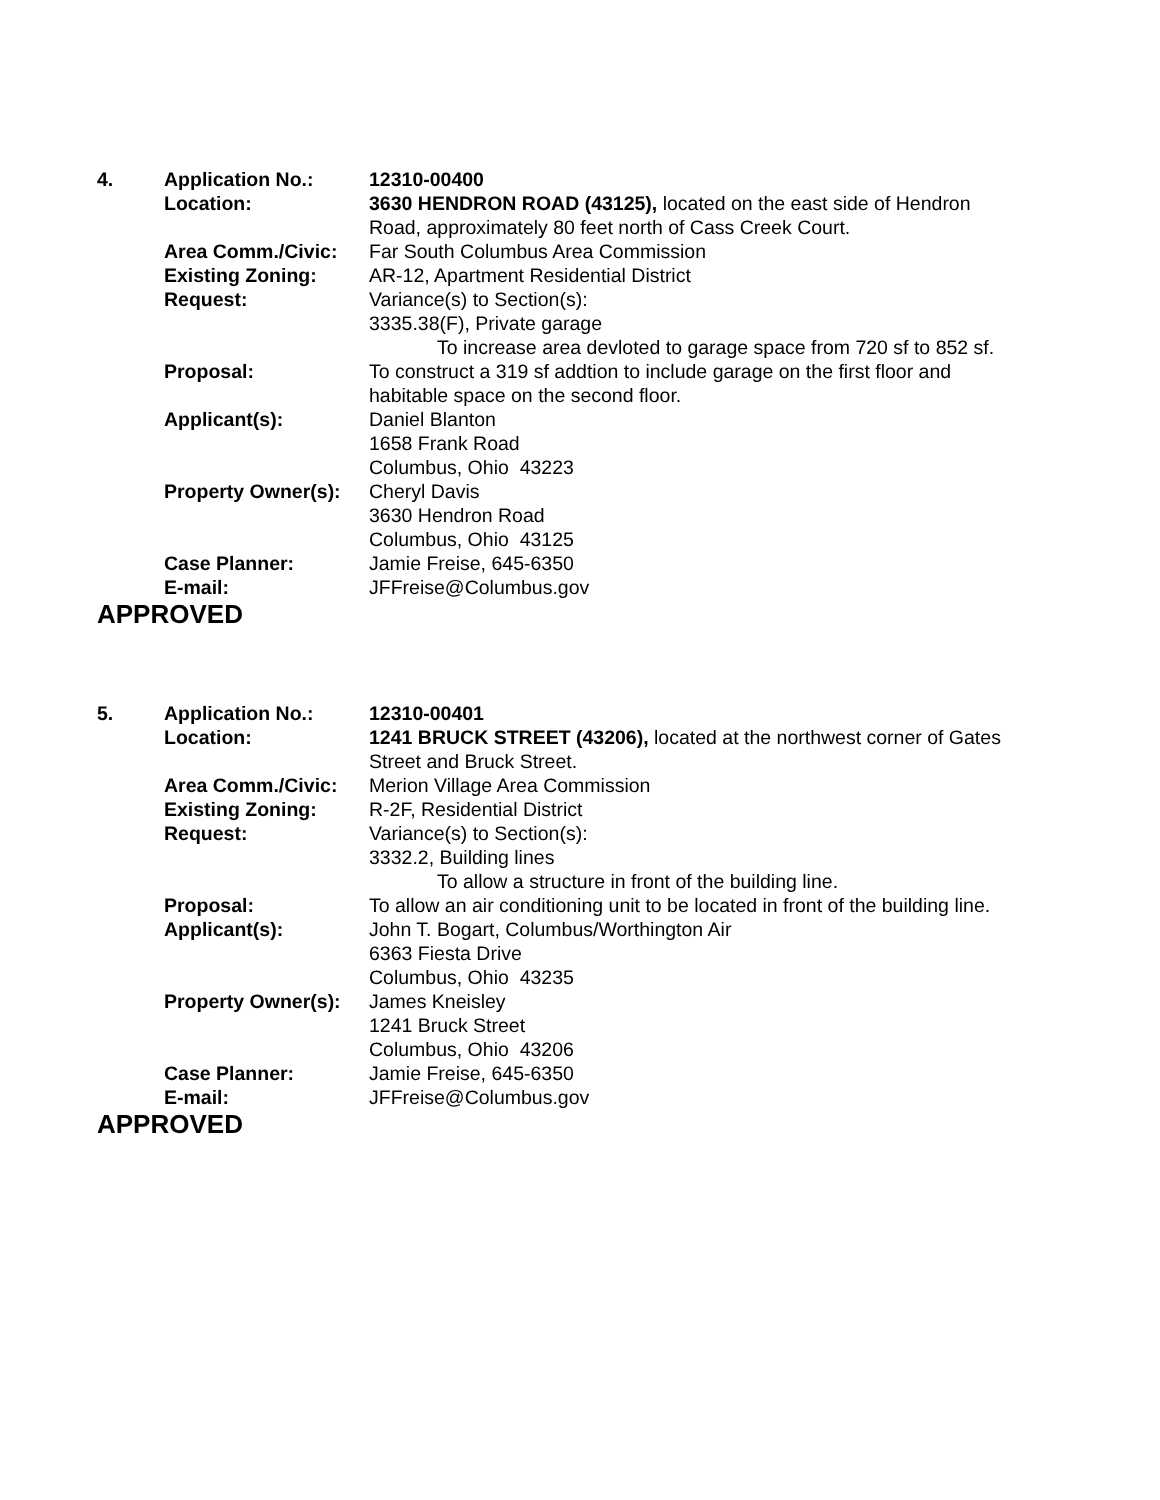| 4. | Application No.: | 12310-00400 |
| | Location: | 3630 HENDRON ROAD (43125), located on the east side of Hendron Road, approximately 80 feet north of Cass Creek Court. |
| | Area Comm./Civic: | Far South Columbus Area Commission |
| | Existing Zoning: | AR-12, Apartment Residential District |
| | Request: | Variance(s) to Section(s): 3335.38(F), Private garage To increase area devloted to garage space from 720 sf to 852 sf. |
| | Proposal: | To construct a 319 sf addtion to include garage on the first floor and habitable space on the second floor. |
| | Applicant(s): | Daniel Blanton 1658 Frank Road Columbus, Ohio 43223 |
| | Property Owner(s): | Cheryl Davis 3630 Hendron Road Columbus, Ohio 43125 |
| | Case Planner: | Jamie Freise, 645-6350 |
| | E-mail: | JFFreise@Columbus.gov |
APPROVED
| 5. | Application No.: | 12310-00401 |
| | Location: | 1241 BRUCK STREET (43206), located at the northwest corner of Gates Street and Bruck Street. |
| | Area Comm./Civic: | Merion Village Area Commission |
| | Existing Zoning: | R-2F, Residential District |
| | Request: | Variance(s) to Section(s): 3332.2, Building lines To allow a structure in front of the building line. |
| | Proposal: | To allow an air conditioning unit to be located in front of the building line. |
| | Applicant(s): | John T. Bogart, Columbus/Worthington Air 6363 Fiesta Drive Columbus, Ohio 43235 |
| | Property Owner(s): | James Kneisley 1241 Bruck Street Columbus, Ohio 43206 |
| | Case Planner: | Jamie Freise, 645-6350 |
| | E-mail: | JFFreise@Columbus.gov |
APPROVED